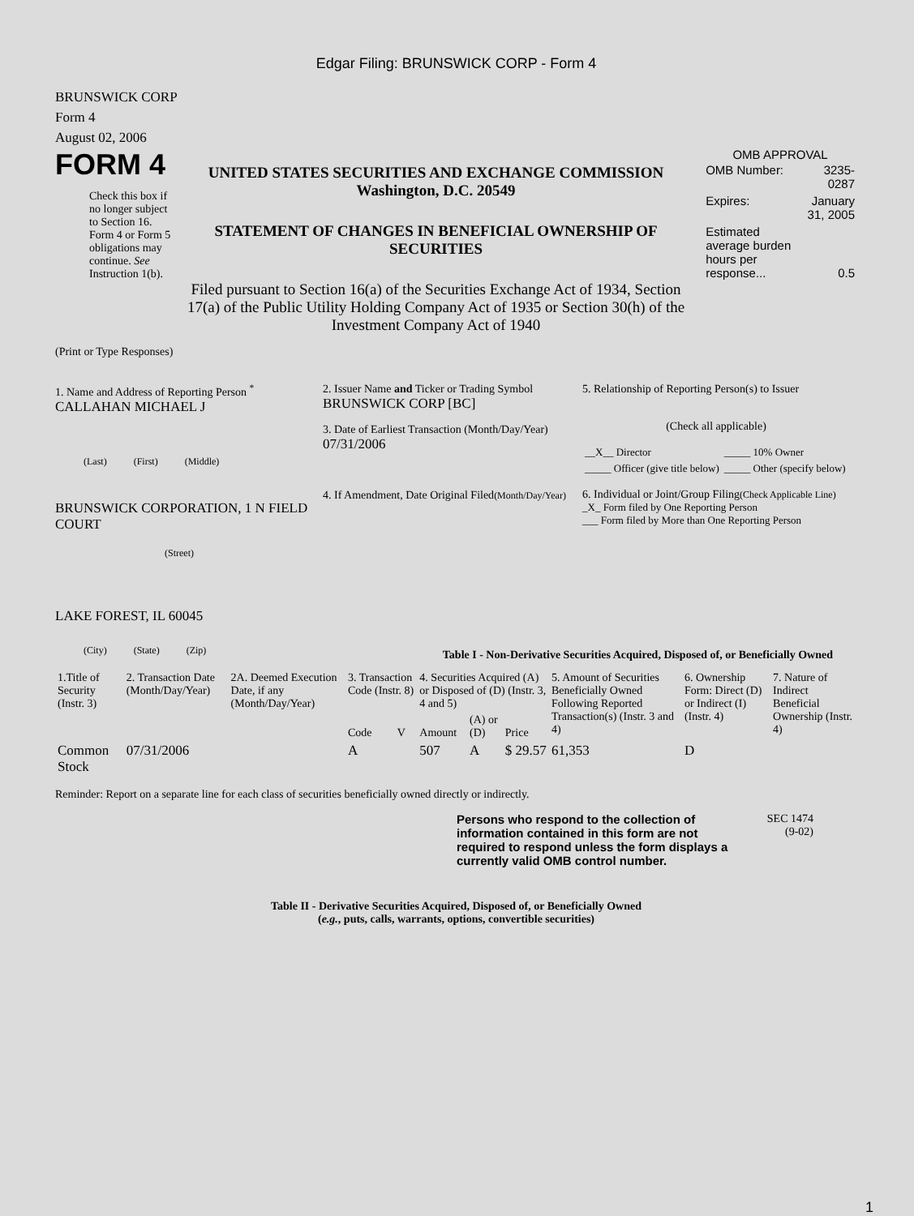Edgar Filing: BRUNSWICK CORP - Form 4
BRUNSWICK CORP
Form 4
August 02, 2006
FORM 4
Check this box if no longer subject to Section 16. Form 4 or Form 5 obligations may continue. See Instruction 1(b).
UNITED STATES SECURITIES AND EXCHANGE COMMISSION
Washington, D.C. 20549
STATEMENT OF CHANGES IN BENEFICIAL OWNERSHIP OF SECURITIES
Filed pursuant to Section 16(a) of the Securities Exchange Act of 1934, Section 17(a) of the Public Utility Holding Company Act of 1935 or Section 30(h) of the Investment Company Act of 1940
OMB APPROVAL
| OMB Number: | 3235-0287 |
| Expires: | January 31, 2005 |
| Estimated average burden hours per response... | 0.5 |
(Print or Type Responses)
1. Name and Address of Reporting Person <sup>*</sup>
CALLAHAN MICHAEL J
(Last) (First) (Middle)
BRUNSWICK CORPORATION, 1 N FIELD COURT
(Street)
LAKE FOREST, IL 60045
(City) (State) (Zip)
2. Issuer Name and Ticker or Trading Symbol
BRUNSWICK CORP [BC]
3. Date of Earliest Transaction (Month/Day/Year)
07/31/2006
4. If Amendment, Date Original Filed(Month/Day/Year)
5. Relationship of Reporting Person(s) to Issuer
(Check all applicable)
| __X__ Director | _____ 10% Owner |
| _____ Officer (give title below) | _____ Other (specify below) |
6. Individual or Joint/Group Filing(Check Applicable Line)
_X_ Form filed by One Reporting Person
___ Form filed by More than One Reporting Person
Table I - Non-Derivative Securities Acquired, Disposed of, or Beneficially Owned
| 1.Title of Security (Instr. 3) | 2. Transaction Date (Month/Day/Year) | 2A. Deemed Execution Date, if any (Month/Day/Year) | 3. Transaction Code (Instr. 8) | | 4. Securities Acquired (A) or Disposed of (D) (Instr. 3, 4 and 5) | | | 5. Amount of Securities Beneficially Owned Following Reported Transaction(s) (Instr. 3 and 4) | 6. Ownership Form: Direct (D) or Indirect (I) (Instr. 4) | 7. Nature of Indirect Beneficial Ownership (Instr. 4) |
| --- | --- | --- | --- | --- | --- | --- | --- | --- | --- | --- |
| | | | Code | V | Amount | (A) or (D) | Price | | | |
| Common Stock | 07/31/2006 | | A | | 507 | A | $ 29.57 | 61,353 | D | |
Reminder: Report on a separate line for each class of securities beneficially owned directly or indirectly.
Persons who respond to the collection of information contained in this form are not required to respond unless the form displays a currently valid OMB control number.
SEC 1474
(9-02)
Table II - Derivative Securities Acquired, Disposed of, or Beneficially Owned
(e.g., puts, calls, warrants, options, convertible securities)
1